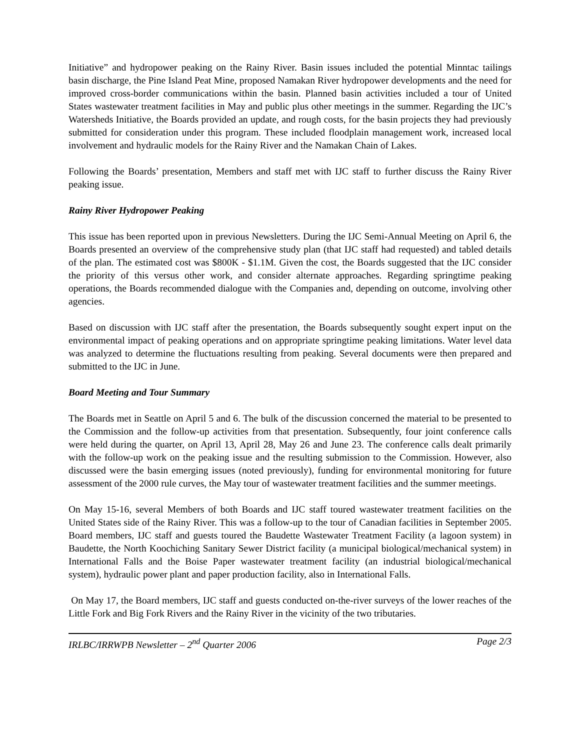Initiative” and hydropower peaking on the Rainy River. Basin issues included the potential Minntac tailings basin discharge, the Pine Island Peat Mine, proposed Namakan River hydropower developments and the need for improved cross-border communications within the basin. Planned basin activities included a tour of United States wastewater treatment facilities in May and public plus other meetings in the summer. Regarding the IJC’s Watersheds Initiative, the Boards provided an update, and rough costs, for the basin projects they had previously submitted for consideration under this program. These included floodplain management work, increased local involvement and hydraulic models for the Rainy River and the Namakan Chain of Lakes.
Following the Boards’ presentation, Members and staff met with IJC staff to further discuss the Rainy River peaking issue.
Rainy River Hydropower Peaking
This issue has been reported upon in previous Newsletters. During the IJC Semi-Annual Meeting on April 6, the Boards presented an overview of the comprehensive study plan (that IJC staff had requested) and tabled details of the plan. The estimated cost was $800K - $1.1M. Given the cost, the Boards suggested that the IJC consider the priority of this versus other work, and consider alternate approaches. Regarding springtime peaking operations, the Boards recommended dialogue with the Companies and, depending on outcome, involving other agencies.
Based on discussion with IJC staff after the presentation, the Boards subsequently sought expert input on the environmental impact of peaking operations and on appropriate springtime peaking limitations. Water level data was analyzed to determine the fluctuations resulting from peaking. Several documents were then prepared and submitted to the IJC in June.
Board Meeting and Tour Summary
The Boards met in Seattle on April 5 and 6. The bulk of the discussion concerned the material to be presented to the Commission and the follow-up activities from that presentation. Subsequently, four joint conference calls were held during the quarter, on April 13, April 28, May 26 and June 23. The conference calls dealt primarily with the follow-up work on the peaking issue and the resulting submission to the Commission. However, also discussed were the basin emerging issues (noted previously), funding for environmental monitoring for future assessment of the 2000 rule curves, the May tour of wastewater treatment facilities and the summer meetings.
On May 15-16, several Members of both Boards and IJC staff toured wastewater treatment facilities on the United States side of the Rainy River. This was a follow-up to the tour of Canadian facilities in September 2005. Board members, IJC staff and guests toured the Baudette Wastewater Treatment Facility (a lagoon system) in Baudette, the North Koochiching Sanitary Sewer District facility (a municipal biological/mechanical system) in International Falls and the Boise Paper wastewater treatment facility (an industrial biological/mechanical system), hydraulic power plant and paper production facility, also in International Falls.
On May 17, the Board members, IJC staff and guests conducted on-the-river surveys of the lower reaches of the Little Fork and Big Fork Rivers and the Rainy River in the vicinity of the two tributaries.
IRLBC/IRRWPB Newsletter – 2<sup>nd</sup> Quarter 2006 Page 2/3